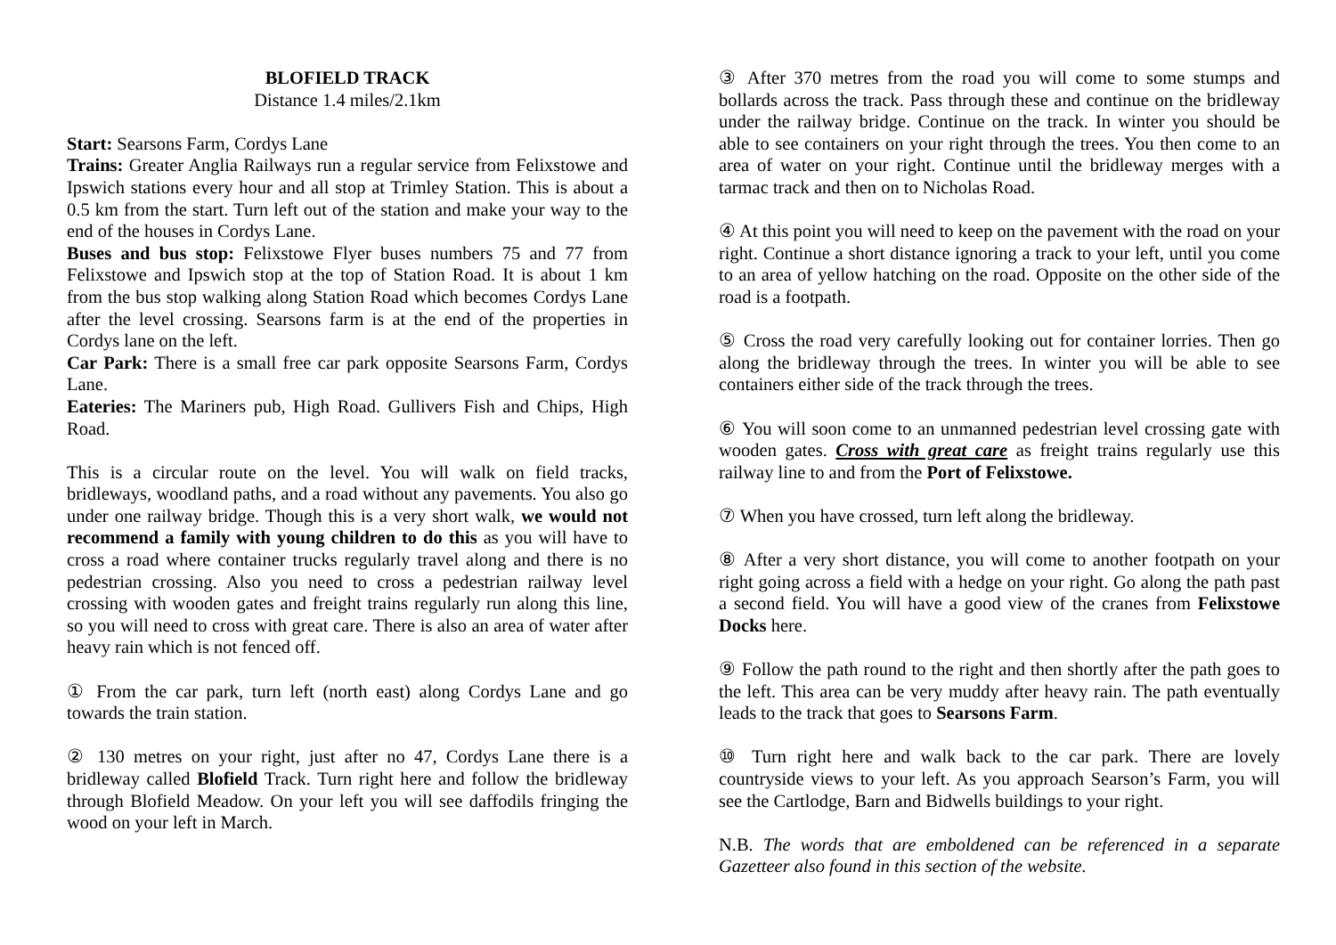BLOFIELD TRACK
Distance 1.4 miles/2.1km
Start: Searsons Farm, Cordys Lane
Trains: Greater Anglia Railways run a regular service from Felixstowe and Ipswich stations every hour and all stop at Trimley Station. This is about a 0.5 km from the start. Turn left out of the station and make your way to the end of the houses in Cordys Lane.
Buses and bus stop: Felixstowe Flyer buses numbers 75 and 77 from Felixstowe and Ipswich stop at the top of Station Road. It is about 1 km from the bus stop walking along Station Road which becomes Cordys Lane after the level crossing. Searsons farm is at the end of the properties in Cordys lane on the left.
Car Park: There is a small free car park opposite Searsons Farm, Cordys Lane.
Eateries: The Mariners pub, High Road. Gullivers Fish and Chips, High Road.
This is a circular route on the level. You will walk on field tracks, bridleways, woodland paths, and a road without any pavements. You also go under one railway bridge. Though this is a very short walk, we would not recommend a family with young children to do this as you will have to cross a road where container trucks regularly travel along and there is no pedestrian crossing. Also you need to cross a pedestrian railway level crossing with wooden gates and freight trains regularly run along this line, so you will need to cross with great care. There is also an area of water after heavy rain which is not fenced off.
① From the car park, turn left (north east) along Cordys Lane and go towards the train station.
② 130 metres on your right, just after no 47, Cordys Lane there is a bridleway called Blofield Track. Turn right here and follow the bridleway through Blofield Meadow. On your left you will see daffodils fringing the wood on your left in March.
③ After 370 metres from the road you will come to some stumps and bollards across the track. Pass through these and continue on the bridleway under the railway bridge. Continue on the track. In winter you should be able to see containers on your right through the trees. You then come to an area of water on your right. Continue until the bridleway merges with a tarmac track and then on to Nicholas Road.
④ At this point you will need to keep on the pavement with the road on your right. Continue a short distance ignoring a track to your left, until you come to an area of yellow hatching on the road. Opposite on the other side of the road is a footpath.
⑤ Cross the road very carefully looking out for container lorries. Then go along the bridleway through the trees. In winter you will be able to see containers either side of the track through the trees.
⑥ You will soon come to an unmanned pedestrian level crossing gate with wooden gates. Cross with great care as freight trains regularly use this railway line to and from the Port of Felixstowe.
⑦ When you have crossed, turn left along the bridleway.
⑧ After a very short distance, you will come to another footpath on your right going across a field with a hedge on your right. Go along the path past a second field. You will have a good view of the cranes from Felixstowe Docks here.
⑨ Follow the path round to the right and then shortly after the path goes to the left. This area can be very muddy after heavy rain. The path eventually leads to the track that goes to Searsons Farm.
⑩ Turn right here and walk back to the car park. There are lovely countryside views to your left. As you approach Searson’s Farm, you will see the Cartlodge, Barn and Bidwells buildings to your right.
N.B. The words that are emboldened can be referenced in a separate Gazetteer also found in this section of the website.